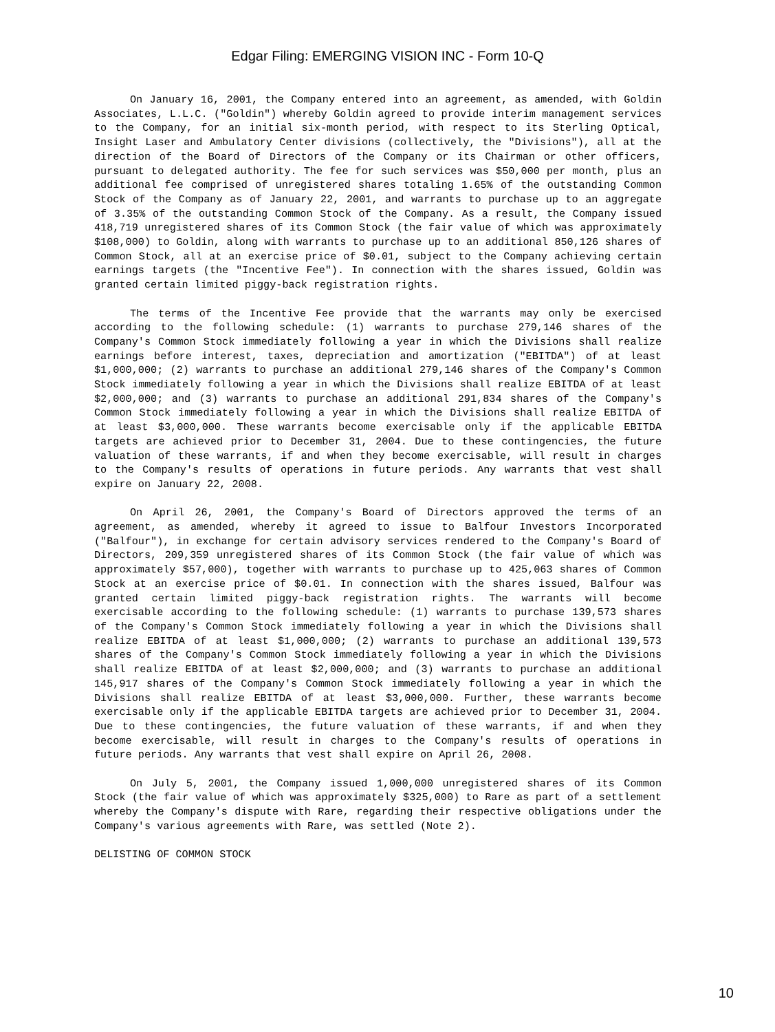Edgar Filing: EMERGING VISION INC - Form 10-Q
On January 16, 2001, the Company entered into an agreement, as amended, with Goldin Associates, L.L.C. ("Goldin") whereby Goldin agreed to provide interim management services to the Company, for an initial six-month period, with respect to its Sterling Optical, Insight Laser and Ambulatory Center divisions (collectively, the "Divisions"), all at the direction of the Board of Directors of the Company or its Chairman or other officers, pursuant to delegated authority. The fee for such services was $50,000 per month, plus an additional fee comprised of unregistered shares totaling 1.65% of the outstanding Common Stock of the Company as of January 22, 2001, and warrants to purchase up to an aggregate of 3.35% of the outstanding Common Stock of the Company. As a result, the Company issued 418,719 unregistered shares of its Common Stock (the fair value of which was approximately $108,000) to Goldin, along with warrants to purchase up to an additional 850,126 shares of Common Stock, all at an exercise price of $0.01, subject to the Company achieving certain earnings targets (the "Incentive Fee"). In connection with the shares issued, Goldin was granted certain limited piggy-back registration rights.
The terms of the Incentive Fee provide that the warrants may only be exercised according to the following schedule: (1) warrants to purchase 279,146 shares of the Company's Common Stock immediately following a year in which the Divisions shall realize earnings before interest, taxes, depreciation and amortization ("EBITDA") of at least $1,000,000; (2) warrants to purchase an additional 279,146 shares of the Company's Common Stock immediately following a year in which the Divisions shall realize EBITDA of at least $2,000,000; and (3) warrants to purchase an additional 291,834 shares of the Company's Common Stock immediately following a year in which the Divisions shall realize EBITDA of at least $3,000,000. These warrants become exercisable only if the applicable EBITDA targets are achieved prior to December 31, 2004. Due to these contingencies, the future valuation of these warrants, if and when they become exercisable, will result in charges to the Company's results of operations in future periods. Any warrants that vest shall expire on January 22, 2008.
On April 26, 2001, the Company's Board of Directors approved the terms of an agreement, as amended, whereby it agreed to issue to Balfour Investors Incorporated ("Balfour"), in exchange for certain advisory services rendered to the Company's Board of Directors, 209,359 unregistered shares of its Common Stock (the fair value of which was approximately $57,000), together with warrants to purchase up to 425,063 shares of Common Stock at an exercise price of $0.01. In connection with the shares issued, Balfour was granted certain limited piggy-back registration rights. The warrants will become exercisable according to the following schedule: (1) warrants to purchase 139,573 shares of the Company's Common Stock immediately following a year in which the Divisions shall realize EBITDA of at least $1,000,000; (2) warrants to purchase an additional 139,573 shares of the Company's Common Stock immediately following a year in which the Divisions shall realize EBITDA of at least $2,000,000; and (3) warrants to purchase an additional 145,917 shares of the Company's Common Stock immediately following a year in which the Divisions shall realize EBITDA of at least $3,000,000. Further, these warrants become exercisable only if the applicable EBITDA targets are achieved prior to December 31, 2004. Due to these contingencies, the future valuation of these warrants, if and when they become exercisable, will result in charges to the Company's results of operations in future periods. Any warrants that vest shall expire on April 26, 2008.
On July 5, 2001, the Company issued 1,000,000 unregistered shares of its Common Stock (the fair value of which was approximately $325,000) to Rare as part of a settlement whereby the Company's dispute with Rare, regarding their respective obligations under the Company's various agreements with Rare, was settled (Note 2).
DELISTING OF COMMON STOCK
10